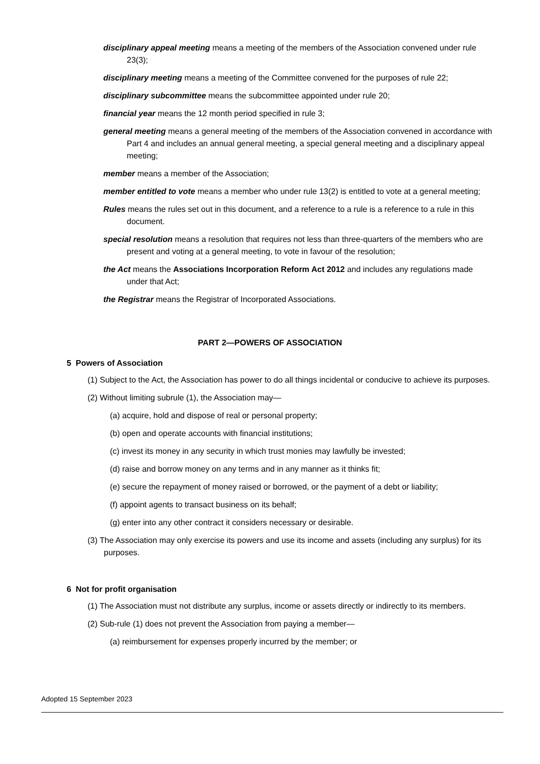disciplinary appeal meeting means a meeting of the members of the Association convened under rule 23(3);
disciplinary meeting means a meeting of the Committee convened for the purposes of rule 22;
disciplinary subcommittee means the subcommittee appointed under rule 20;
financial year means the 12 month period specified in rule 3;
general meeting means a general meeting of the members of the Association convened in accordance with Part 4 and includes an annual general meeting, a special general meeting and a disciplinary appeal meeting;
member means a member of the Association;
member entitled to vote means a member who under rule 13(2) is entitled to vote at a general meeting;
Rules means the rules set out in this document, and a reference to a rule is a reference to a rule in this document.
special resolution means a resolution that requires not less than three-quarters of the members who are present and voting at a general meeting, to vote in favour of the resolution;
the Act means the Associations Incorporation Reform Act 2012 and includes any regulations made under that Act;
the Registrar means the Registrar of Incorporated Associations.
PART 2—POWERS OF ASSOCIATION
5 Powers of Association
(1) Subject to the Act, the Association has power to do all things incidental or conducive to achieve its purposes.
(2) Without limiting subrule (1), the Association may—
(a) acquire, hold and dispose of real or personal property;
(b) open and operate accounts with financial institutions;
(c) invest its money in any security in which trust monies may lawfully be invested;
(d) raise and borrow money on any terms and in any manner as it thinks fit;
(e) secure the repayment of money raised or borrowed, or the payment of a debt or liability;
(f) appoint agents to transact business on its behalf;
(g) enter into any other contract it considers necessary or desirable.
(3) The Association may only exercise its powers and use its income and assets (including any surplus) for its purposes.
6 Not for profit organisation
(1) The Association must not distribute any surplus, income or assets directly or indirectly to its members.
(2) Sub-rule (1) does not prevent the Association from paying a member—
(a) reimbursement for expenses properly incurred by the member; or
Adopted 15 September 2023